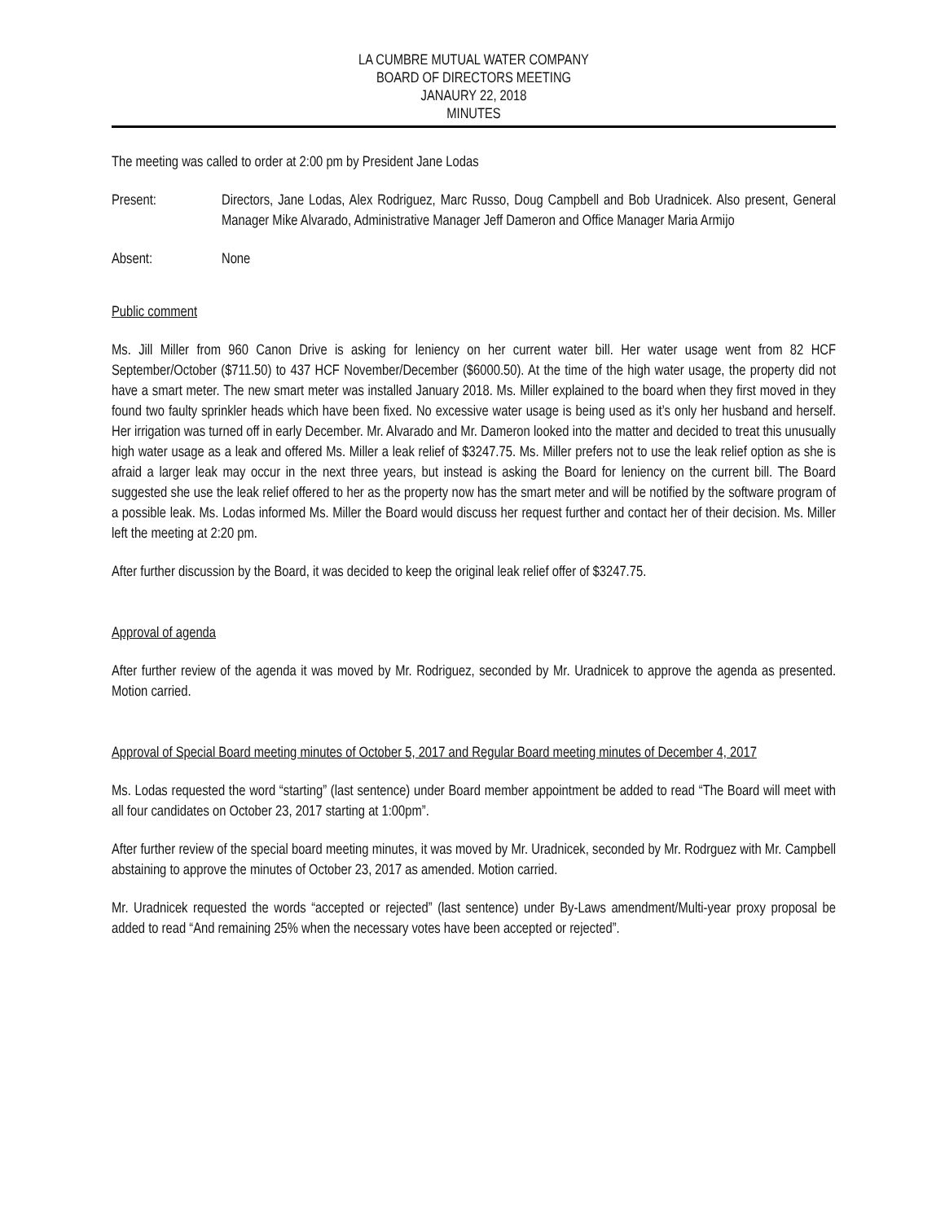LA CUMBRE MUTUAL WATER COMPANY
BOARD OF DIRECTORS MEETING
JANAURY 22, 2018
MINUTES
The meeting was called to order at 2:00 pm by President Jane Lodas
Present: Directors, Jane Lodas, Alex Rodriguez, Marc Russo, Doug Campbell and Bob Uradnicek. Also present, General Manager Mike Alvarado, Administrative Manager Jeff Dameron and Office Manager Maria Armijo
Absent: None
Public comment
Ms. Jill Miller from 960 Canon Drive is asking for leniency on her current water bill. Her water usage went from 82 HCF September/October ($711.50) to 437 HCF November/December ($6000.50). At the time of the high water usage, the property did not have a smart meter. The new smart meter was installed January 2018. Ms. Miller explained to the board when they first moved in they found two faulty sprinkler heads which have been fixed. No excessive water usage is being used as it’s only her husband and herself. Her irrigation was turned off in early December. Mr. Alvarado and Mr. Dameron looked into the matter and decided to treat this unusually high water usage as a leak and offered Ms. Miller a leak relief of $3247.75. Ms. Miller prefers not to use the leak relief option as she is afraid a larger leak may occur in the next three years, but instead is asking the Board for leniency on the current bill. The Board suggested she use the leak relief offered to her as the property now has the smart meter and will be notified by the software program of a possible leak. Ms. Lodas informed Ms. Miller the Board would discuss her request further and contact her of their decision. Ms. Miller left the meeting at 2:20 pm.
After further discussion by the Board, it was decided to keep the original leak relief offer of $3247.75.
Approval of agenda
After further review of the agenda it was moved by Mr. Rodriguez, seconded by Mr. Uradnicek to approve the agenda as presented. Motion carried.
Approval of Special Board meeting minutes of October 5, 2017 and Regular Board meeting minutes of December 4, 2017
Ms. Lodas requested the word “starting” (last sentence) under Board member appointment be added to read “The Board will meet with all four candidates on October 23, 2017 starting at 1:00pm”.
After further review of the special board meeting minutes, it was moved by Mr. Uradnicek, seconded by Mr. Rodrguez with Mr. Campbell abstaining to approve the minutes of October 23, 2017 as amended. Motion carried.
Mr. Uradnicek requested the words “accepted or rejected” (last sentence) under By-Laws amendment/Multi-year proxy proposal be added to read “And remaining 25% when the necessary votes have been accepted or rejected”.